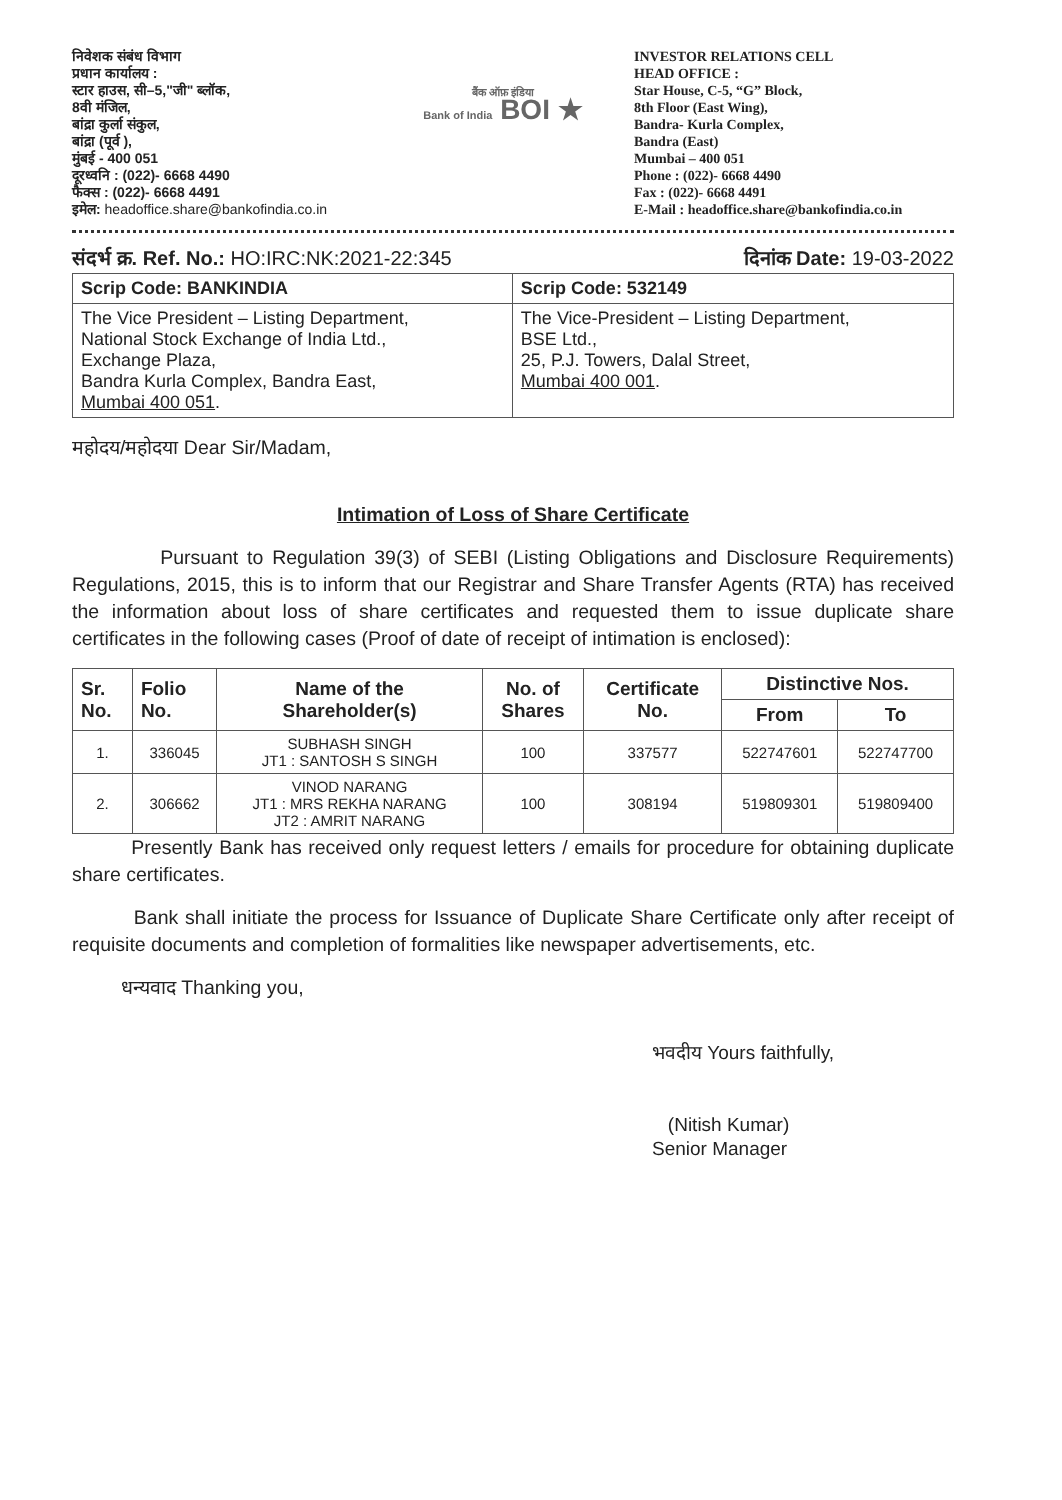निवेशक संबंध विभाग
प्रधान कार्यालय :
स्टार हाउस, सी–5,"जी" ब्लॉक,
8वी मंजिल,
बांद्रा कुर्ला संकुल,
बांद्रा (पूर्व ),
मुंबई - 400 051
दूरध्वनि : (022)- 6668 4490
फैक्स : (022)- 6668 4491
इमेल: headoffice.share@bankofindia.co.in
बैंक ऑफ़ इंडिया
Bank of India BOI ★
INVESTOR RELATIONS CELL
HEAD OFFICE :
Star House, C-5, “G” Block,
8th Floor (East Wing),
Bandra- Kurla Complex,
Bandra (East)
Mumbai – 400 051
Phone : (022)- 6668 4490
Fax : (022)- 6668 4491
E-Mail : headoffice.share@bankofindia.co.in
संदर्भ क्र. Ref. No.: HO:IRC:NK:2021-22:345 दिनांक Date: 19-03-2022
| Scrip Code: BANKINDIA | Scrip Code: 532149 |
| --- | --- |
| The Vice President – Listing Department, National Stock Exchange of India Ltd., Exchange Plaza, Bandra Kurla Complex, Bandra East, Mumbai 400 051 . | The Vice-President – Listing Department, BSE Ltd., 25, P.J. Towers, Dalal Street, Mumbai 400 001 . |
महोदय/महोदया Dear Sir/Madam,
Intimation of Loss of Share Certificate
Pursuant to Regulation 39(3) of SEBI (Listing Obligations and Disclosure Requirements) Regulations, 2015, this is to inform that our Registrar and Share Transfer Agents (RTA) has received the information about loss of share certificates and requested them to issue duplicate share certificates in the following cases (Proof of date of receipt of intimation is enclosed):
| Sr. No. | Folio No. | Name of the Shareholder(s) | No. of Shares | Certificate No. | Distinctive Nos. | |
| --- | --- | --- | --- | --- | --- | --- |
| | | | | | From | To |
| 1. | 336045 | SUBHASH SINGH JT1 : SANTOSH S SINGH | 100 | 337577 | 522747601 | 522747700 |
| 2. | 306662 | VINOD NARANG JT1 : MRS REKHA NARANG JT2 : AMRIT NARANG | 100 | 308194 | 519809301 | 519809400 |
Presently Bank has received only request letters / emails for procedure for obtaining duplicate share certificates.
Bank shall initiate the process for Issuance of Duplicate Share Certificate only after receipt of requisite documents and completion of formalities like newspaper advertisements, etc.
धन्यवाद Thanking you,
भवदीय Yours faithfully,
(Nitish Kumar)
Senior Manager